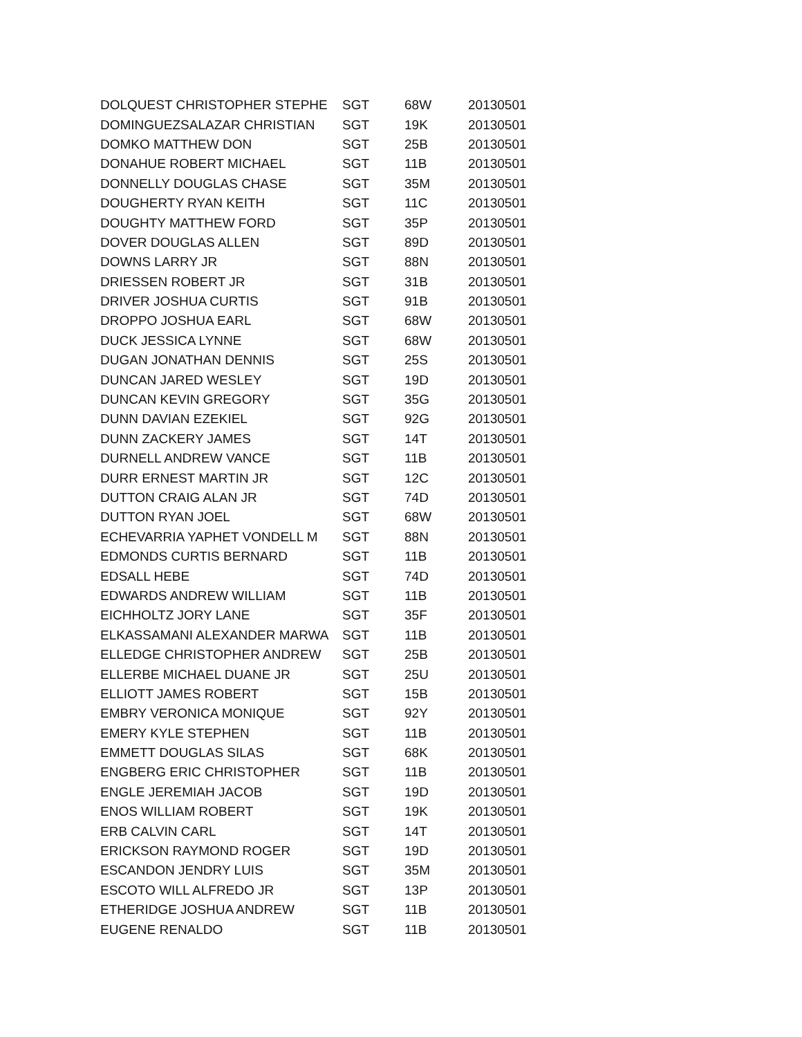| DOLQUEST CHRISTOPHER STEPHE | SGT | 68W | 20130501 |
| DOMINGUEZSALAZAR CHRISTIAN | SGT | 19K | 20130501 |
| DOMKO MATTHEW DON | SGT | 25B | 20130501 |
| DONAHUE ROBERT MICHAEL | SGT | 11B | 20130501 |
| DONNELLY DOUGLAS CHASE | SGT | 35M | 20130501 |
| DOUGHERTY RYAN KEITH | SGT | 11C | 20130501 |
| DOUGHTY MATTHEW FORD | SGT | 35P | 20130501 |
| DOVER DOUGLAS ALLEN | SGT | 89D | 20130501 |
| DOWNS LARRY JR | SGT | 88N | 20130501 |
| DRIESSEN ROBERT JR | SGT | 31B | 20130501 |
| DRIVER JOSHUA CURTIS | SGT | 91B | 20130501 |
| DROPPO JOSHUA EARL | SGT | 68W | 20130501 |
| DUCK JESSICA LYNNE | SGT | 68W | 20130501 |
| DUGAN JONATHAN DENNIS | SGT | 25S | 20130501 |
| DUNCAN JARED WESLEY | SGT | 19D | 20130501 |
| DUNCAN KEVIN GREGORY | SGT | 35G | 20130501 |
| DUNN DAVIAN EZEKIEL | SGT | 92G | 20130501 |
| DUNN ZACKERY JAMES | SGT | 14T | 20130501 |
| DURNELL ANDREW VANCE | SGT | 11B | 20130501 |
| DURR ERNEST MARTIN JR | SGT | 12C | 20130501 |
| DUTTON CRAIG ALAN JR | SGT | 74D | 20130501 |
| DUTTON RYAN JOEL | SGT | 68W | 20130501 |
| ECHEVARRIA YAPHET VONDELL M | SGT | 88N | 20130501 |
| EDMONDS CURTIS BERNARD | SGT | 11B | 20130501 |
| EDSALL HEBE | SGT | 74D | 20130501 |
| EDWARDS ANDREW WILLIAM | SGT | 11B | 20130501 |
| EICHHOLTZ JORY LANE | SGT | 35F | 20130501 |
| ELKASSAMANI ALEXANDER MARWA | SGT | 11B | 20130501 |
| ELLEDGE CHRISTOPHER ANDREW | SGT | 25B | 20130501 |
| ELLERBE MICHAEL DUANE JR | SGT | 25U | 20130501 |
| ELLIOTT JAMES ROBERT | SGT | 15B | 20130501 |
| EMBRY VERONICA MONIQUE | SGT | 92Y | 20130501 |
| EMERY KYLE STEPHEN | SGT | 11B | 20130501 |
| EMMETT DOUGLAS SILAS | SGT | 68K | 20130501 |
| ENGBERG ERIC CHRISTOPHER | SGT | 11B | 20130501 |
| ENGLE JEREMIAH JACOB | SGT | 19D | 20130501 |
| ENOS WILLIAM ROBERT | SGT | 19K | 20130501 |
| ERB CALVIN CARL | SGT | 14T | 20130501 |
| ERICKSON RAYMOND ROGER | SGT | 19D | 20130501 |
| ESCANDON JENDRY LUIS | SGT | 35M | 20130501 |
| ESCOTO WILL ALFREDO JR | SGT | 13P | 20130501 |
| ETHERIDGE JOSHUA ANDREW | SGT | 11B | 20130501 |
| EUGENE RENALDO | SGT | 11B | 20130501 |